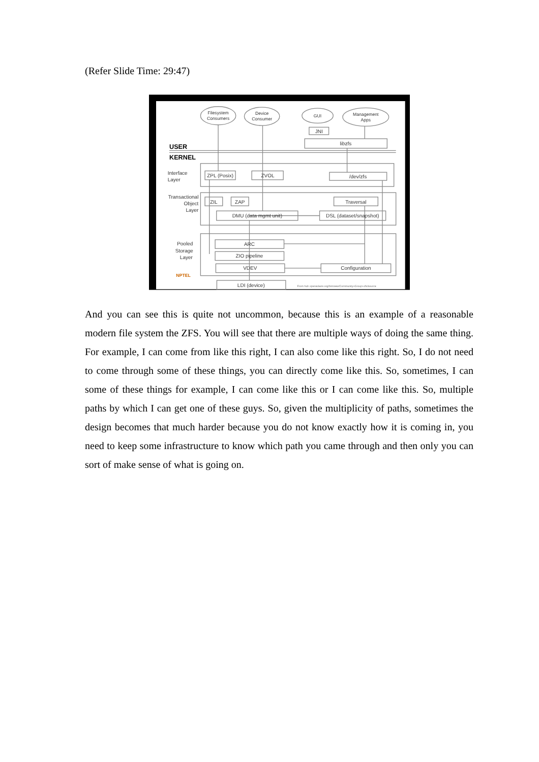(Refer Slide Time: 29:47)
Filesystem
Consumers
Device
Consumer
GUI
Management
Apps
JNI
libzfs
USER
KERNEL
Interface
Layer
Transactional
Object
Layer
ZPL (Posix)
ZVOL
/dev/zfs
ZIL
ZAP
Traversal
DMU (data mgmt unit)
DSL (dataset/snapshot)
Pooled
Storage
Layer
ARC
ZIO pipeline
VDEV
Configuration
LDI (device)
NPTEL
From hub opensolaris org/bin/view/Community+Group+zfs/source
And you can see this is quite not uncommon, because this is an example of a reasonable modern file system the ZFS. You will see that there are multiple ways of doing the same thing. For example, I can come from like this right, I can also come like this right. So, I do not need to come through some of these things, you can directly come like this. So, sometimes, I can some of these things for example, I can come like this or I can come like this. So, multiple paths by which I can get one of these guys. So, given the multiplicity of paths, sometimes the design becomes that much harder because you do not know exactly how it is coming in, you need to keep some infrastructure to know which path you came through and then only you can sort of make sense of what is going on.